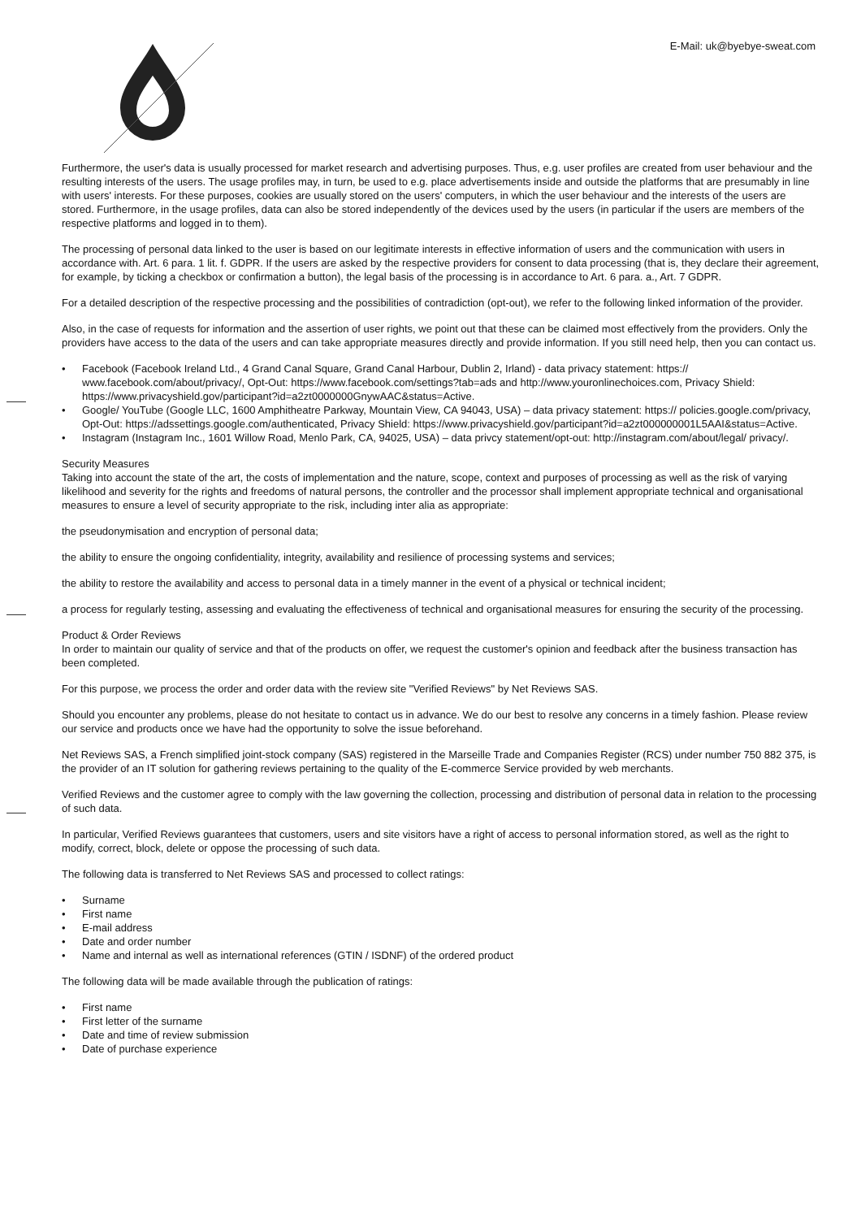E-Mail: uk@byebye-sweat.com
Furthermore, the user's data is usually processed for market research and advertising purposes. Thus, e.g. user profiles are created from user behaviour and the resulting interests of the users. The usage profiles may, in turn, be used to e.g. place advertisements inside and outside the platforms that are presumably in line with users' interests. For these purposes, cookies are usually stored on the users' computers, in which the user behaviour and the interests of the users are stored. Furthermore, in the usage profiles, data can also be stored independently of the devices used by the users (in particular if the users are members of the respective platforms and logged in to them).
The processing of personal data linked to the user is based on our legitimate interests in effective information of users and the communication with users in accordance with. Art. 6 para. 1 lit. f. GDPR. If the users are asked by the respective providers for consent to data processing (that is, they declare their agreement, for example, by ticking a checkbox or confirmation a button), the legal basis of the processing is in accordance to Art. 6 para. a., Art. 7 GDPR.
For a detailed description of the respective processing and the possibilities of contradiction (opt-out), we refer to the following linked information of the provider.
Also, in the case of requests for information and the assertion of user rights, we point out that these can be claimed most effectively from the providers. Only the providers have access to the data of the users and can take appropriate measures directly and provide information. If you still need help, then you can contact us.
• Facebook (Facebook Ireland Ltd., 4 Grand Canal Square, Grand Canal Harbour, Dublin 2, Irland) - data privacy statement: https:// www.facebook.com/about/privacy/, Opt-Out: https://www.facebook.com/settings?tab=ads and http://www.youronlinechoices.com, Privacy Shield: https://www.privacyshield.gov/participant?id=a2zt0000000GnywAAC&status=Active.
• Google/ YouTube (Google LLC, 1600 Amphitheatre Parkway, Mountain View, CA 94043, USA) – data privacy statement: https:// policies.google.com/privacy, Opt-Out: https://adssettings.google.com/authenticated, Privacy Shield: https://www.privacyshield.gov/participant?id=a2zt000000001L5AAI&status=Active.
• Instagram (Instagram Inc., 1601 Willow Road, Menlo Park, CA, 94025, USA) – data privcy statement/opt-out: http://instagram.com/about/legal/ privacy/.
Security Measures
Taking into account the state of the art, the costs of implementation and the nature, scope, context and purposes of processing as well as the risk of varying likelihood and severity for the rights and freedoms of natural persons, the controller and the processor shall implement appropriate technical and organisational measures to ensure a level of security appropriate to the risk, including inter alia as appropriate:
the pseudonymisation and encryption of personal data;
the ability to ensure the ongoing confidentiality, integrity, availability and resilience of processing systems and services;
the ability to restore the availability and access to personal data in a timely manner in the event of a physical or technical incident;
a process for regularly testing, assessing and evaluating the effectiveness of technical and organisational measures for ensuring the security of the processing.
Product & Order Reviews
In order to maintain our quality of service and that of the products on offer, we request the customer's opinion and feedback after the business transaction has been completed.
For this purpose, we process the order and order data with the review site "Verified Reviews" by Net Reviews SAS.
Should you encounter any problems, please do not hesitate to contact us in advance. We do our best to resolve any concerns in a timely fashion. Please review our service and products once we have had the opportunity to solve the issue beforehand.
Net Reviews SAS, a French simplified joint-stock company (SAS) registered in the Marseille Trade and Companies Register (RCS) under number 750 882 375, is the provider of an IT solution for gathering reviews pertaining to the quality of the E-commerce Service provided by web merchants.
Verified Reviews and the customer agree to comply with the law governing the collection, processing and distribution of personal data in relation to the processing of such data.
In particular, Verified Reviews guarantees that customers, users and site visitors have a right of access to personal information stored, as well as the right to modify, correct, block, delete or oppose the processing of such data.
The following data is transferred to Net Reviews SAS and processed to collect ratings:
• Surname
• First name
• E-mail address
• Date and order number
• Name and internal as well as international references (GTIN / ISDNF) of the ordered product
The following data will be made available through the publication of ratings:
• First name
• First letter of the surname
• Date and time of review submission
• Date of purchase experience